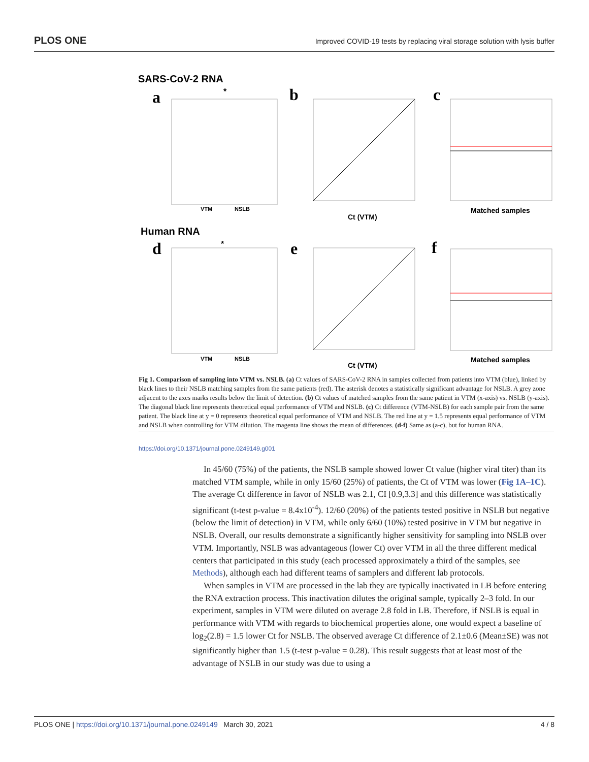PLOS ONE Improved COVID-19 tests by replacing viral storage solution with lysis buffer
SARS-CoV-2 RNA
Human RNA
a
b
c
d
e
f
VTM
NSLB
VTM
NSLB
Ct (VTM)
Ct (VTM)
Matched samples
Matched samples
*
*
Fig 1. Comparison of sampling into VTM vs. NSLB. (a) Ct values of SARS-CoV-2 RNA in samples collected from patients into VTM (blue), linked by black lines to their NSLB matching samples from the same patients (red). The asterisk denotes a statistically significant advantage for NSLB. A grey zone adjacent to the axes marks results below the limit of detection. (b) Ct values of matched samples from the same patient in VTM (x-axis) vs. NSLB (y-axis). The diagonal black line represents theoretical equal performance of VTM and NSLB. (c) Ct difference (VTM-NSLB) for each sample pair from the same patient. The black line at y = 0 represents theoretical equal performance of VTM and NSLB. The red line at y = 1.5 represents equal performance of VTM and NSLB when controlling for VTM dilution. The magenta line shows the mean of differences. (d-f) Same as (a-c), but for human RNA.
https://doi.org/10.1371/journal.pone.0249149.g001
In 45/60 (75%) of the patients, the NSLB sample showed lower Ct value (higher viral titer) than its matched VTM sample, while in only 15/60 (25%) of patients, the Ct of VTM was lower (Fig 1A–1C). The average Ct difference in favor of NSLB was 2.1, CI [0.9,3.3] and this difference was statistically significant (t-test p-value = 8.4x10<sup>-4</sup>). 12/60 (20%) of the patients tested positive in NSLB but negative (below the limit of detection) in VTM, while only 6/60 (10%) tested positive in VTM but negative in NSLB. Overall, our results demonstrate a significantly higher sensitivity for sampling into NSLB over VTM. Importantly, NSLB was advantageous (lower Ct) over VTM in all the three different medical centers that participated in this study (each processed approximately a third of the samples, see Methods), although each had different teams of samplers and different lab protocols.
When samples in VTM are processed in the lab they are typically inactivated in LB before entering the RNA extraction process. This inactivation dilutes the original sample, typically 2–3 fold. In our experiment, samples in VTM were diluted on average 2.8 fold in LB. Therefore, if NSLB is equal in performance with VTM with regards to biochemical properties alone, one would expect a baseline of log<sub>2</sub>(2.8) = 1.5 lower Ct for NSLB. The observed average Ct difference of 2.1±0.6 (Mean±SE) was not significantly higher than 1.5 (t-test p-value = 0.28). This result suggests that at least most of the advantage of NSLB in our study was due to using a
PLOS ONE | https://doi.org/10.1371/journal.pone.0249149 March 30, 2021 4 / 8